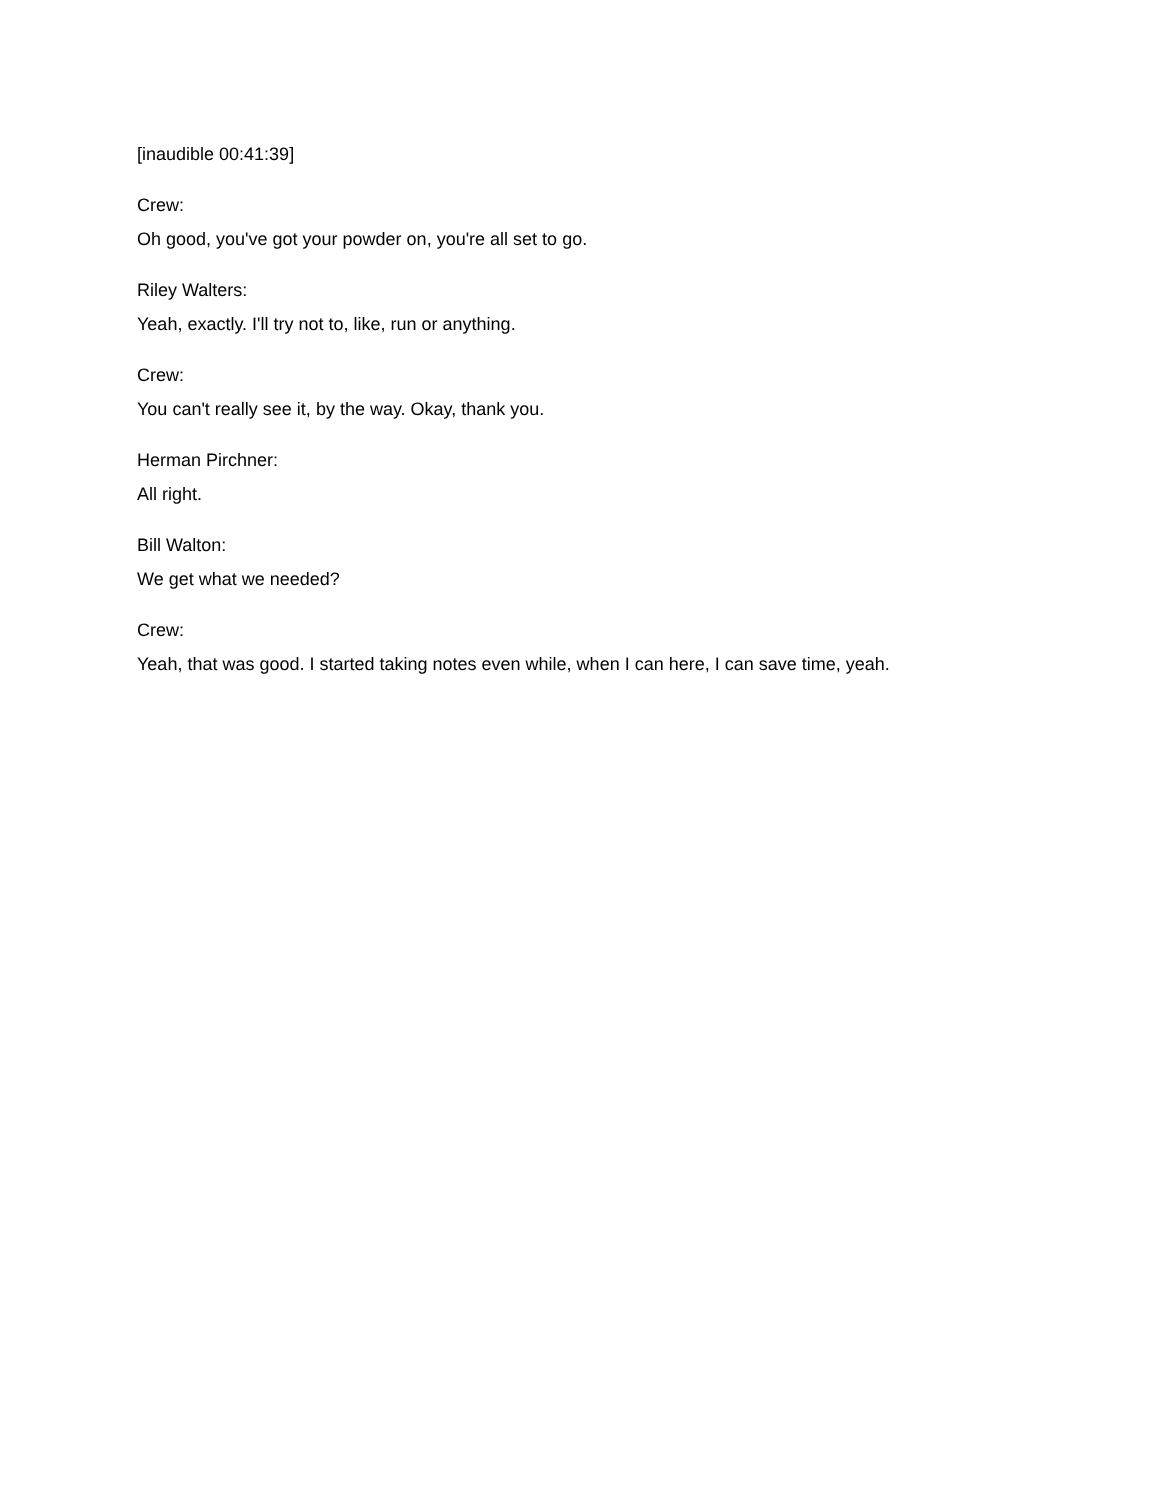[inaudible 00:41:39]
Crew:
Oh good, you've got your powder on, you're all set to go.
Riley Walters:
Yeah, exactly. I'll try not to, like, run or anything.
Crew:
You can't really see it, by the way. Okay, thank you.
Herman Pirchner:
All right.
Bill Walton:
We get what we needed?
Crew:
Yeah, that was good. I started taking notes even while, when I can here, I can save time, yeah.